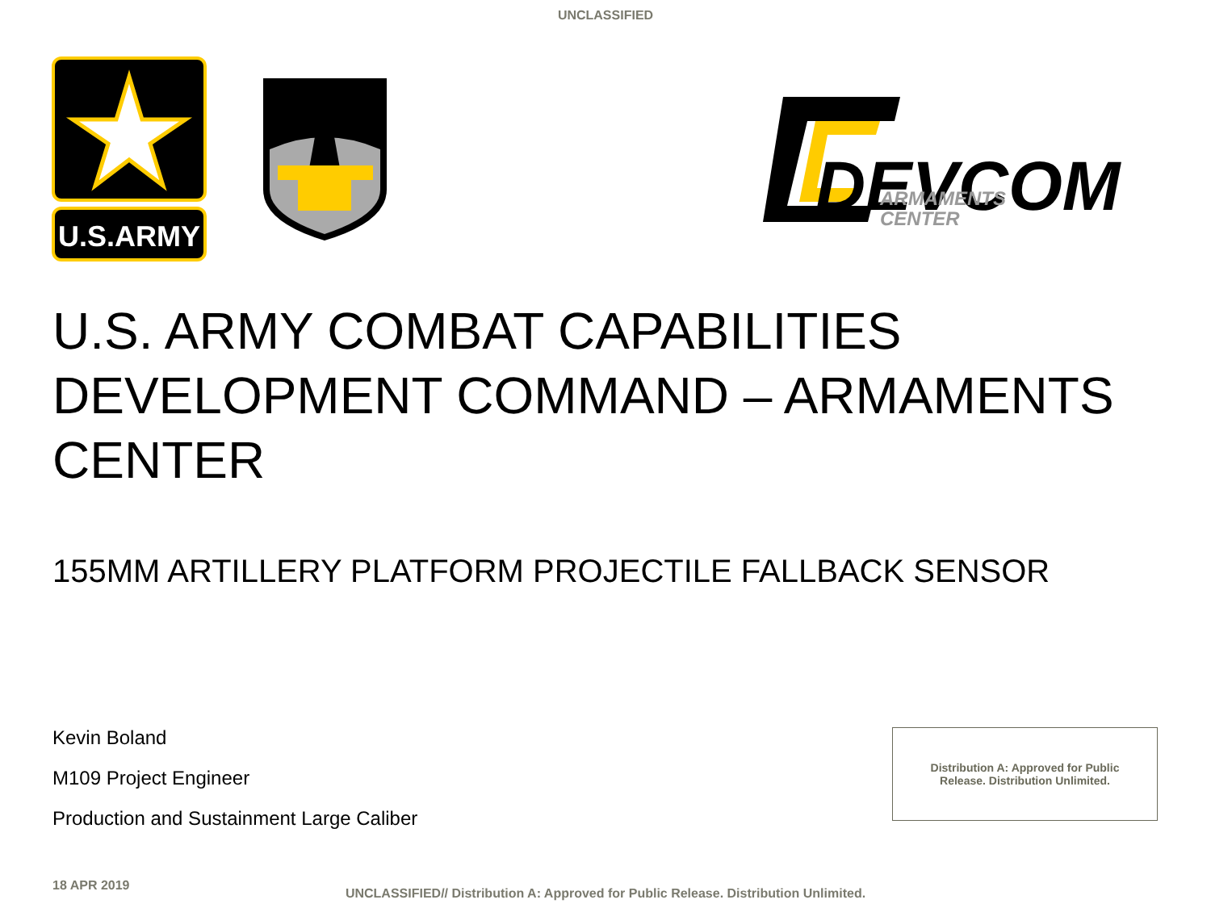UNCLASSIFIED
U.S.ARMY
DEVCOM
ARMAMENTS
CENTER
U.S. ARMY COMBAT CAPABILITIES DEVELOPMENT COMMAND – ARMAMENTS CENTER
155MM ARTILLERY PLATFORM PROJECTILE FALLBACK SENSOR
Kevin Boland
M109 Project Engineer
Production and Sustainment Large Caliber
Distribution A: Approved for Public
Release. Distribution Unlimited.
18 APR 2019
UNCLASSIFIED// Distribution A: Approved for Public Release. Distribution Unlimited.